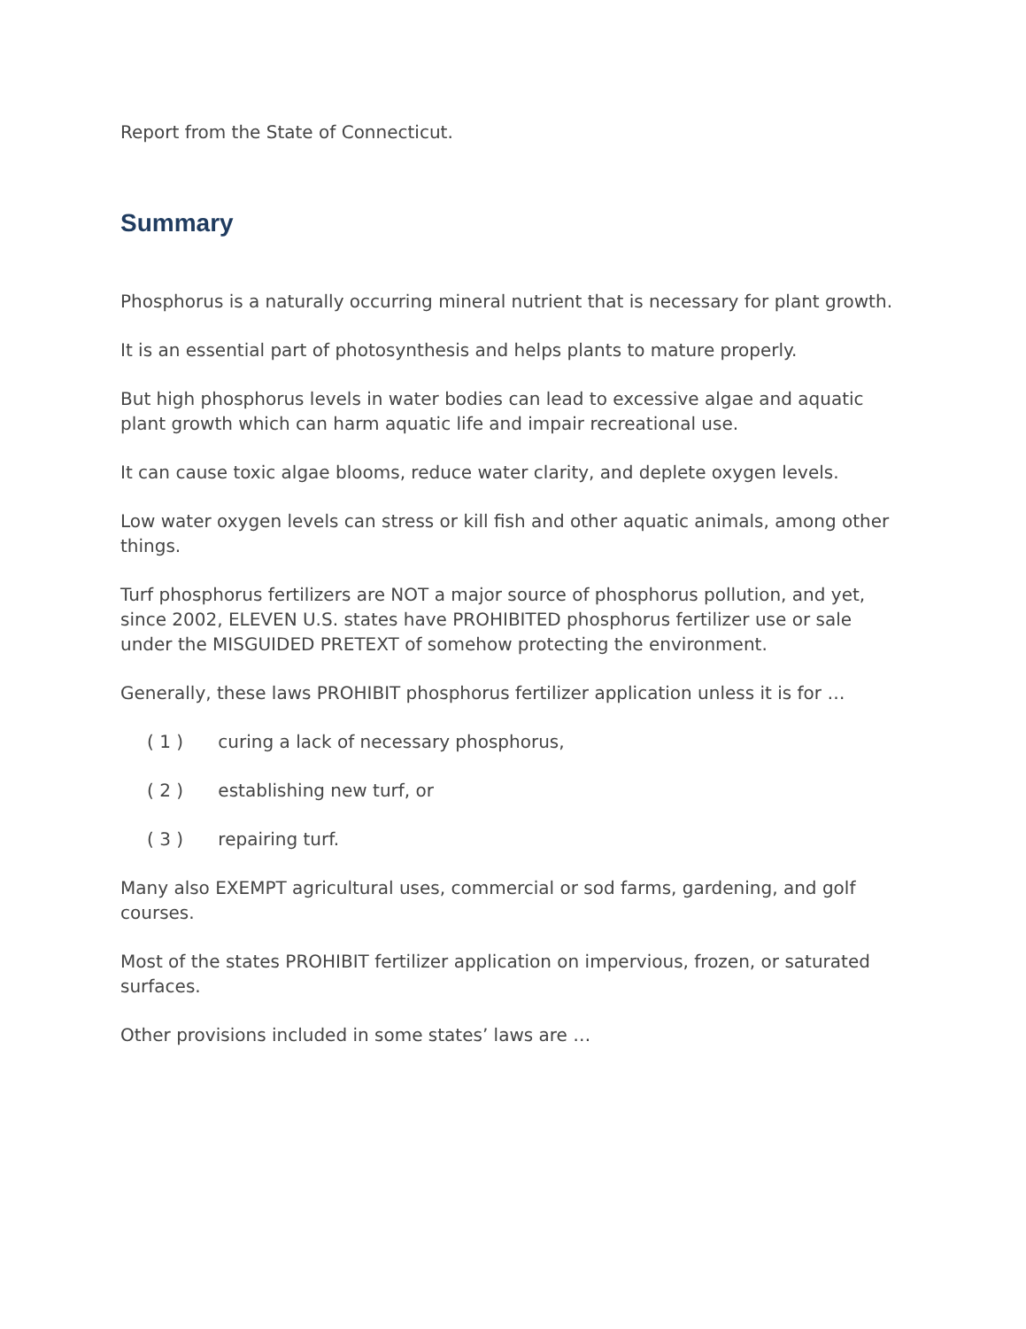Report from the State of Connecticut.
Summary
Phosphorus is a naturally occurring mineral nutrient that is necessary for plant growth.
It is an essential part of photosynthesis and helps plants to mature properly.
But high phosphorus levels in water bodies can lead to excessive algae and aquatic plant growth which can harm aquatic life and impair recreational use.
It can cause toxic algae blooms, reduce water clarity, and deplete oxygen levels.
Low water oxygen levels can stress or kill fish and other aquatic animals, among other things.
Turf phosphorus fertilizers are NOT a major source of phosphorus pollution, and yet, since 2002, ELEVEN U.S. states have PROHIBITED phosphorus fertilizer use or sale under the MISGUIDED PRETEXT of somehow protecting the environment.
Generally, these laws PROHIBIT phosphorus fertilizer application unless it is for …
( 1 ) curing a lack of necessary phosphorus,
( 2 ) establishing new turf, or
( 3 ) repairing turf.
Many also EXEMPT agricultural uses, commercial or sod farms, gardening, and golf courses.
Most of the states PROHIBIT fertilizer application on impervious, frozen, or saturated surfaces.
Other provisions included in some states’ laws are …